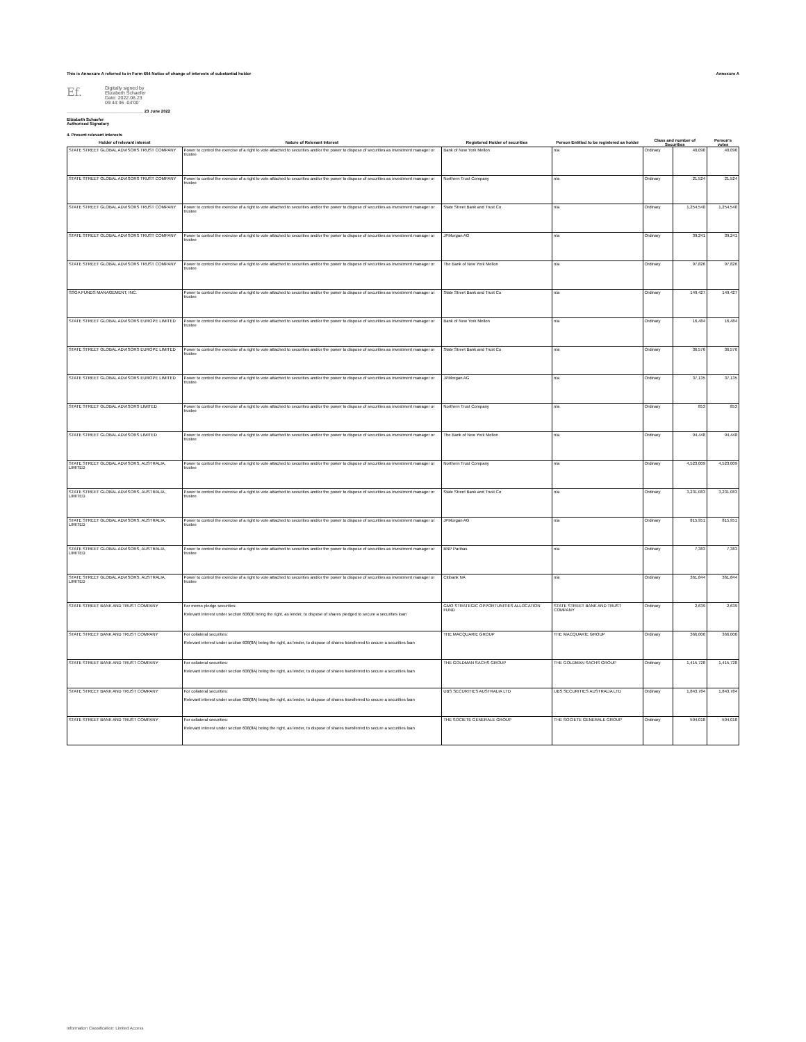This is Annexure A referred to in Form 604 Notice of change of interests of substantial holder Annexure A
Ef.
Digitally signed by
Elizabeth Schaefer
Date: 2022.06.23
09:44:36 -04'00'
_________________________________ 23 June 2022
Elizabeth Schaefer
Authorised Signatory
4. Present relevant interests
| Holder of relevant interest | Nature of Relevant Interest | Registered Holder of securities | Person Entitled to be registered as holder | Class and number of Securities | | Person's votes |
| --- | --- | --- | --- | --- | --- | --- |
| STATE STREET GLOBAL ADVISORS TRUST COMPANY | Power to control the exercise of a right to vote attached to securities and/or the power to dispose of securities as investment manager or trustee | Bank of New York Mellon | n/a | Ordinary | 40,090 | 40,090 |
| STATE STREET GLOBAL ADVISORS TRUST COMPANY | Power to control the exercise of a right to vote attached to securities and/or the power to dispose of securities as investment manager or trustee | Northern Trust Company | n/a | Ordinary | 21,524 | 21,524 |
| STATE STREET GLOBAL ADVISORS TRUST COMPANY | Power to control the exercise of a right to vote attached to securities and/or the power to dispose of securities as investment manager or trustee | State Street Bank and Trust Co | n/a | Ordinary | 1,254,540 | 1,254,540 |
| STATE STREET GLOBAL ADVISORS TRUST COMPANY | Power to control the exercise of a right to vote attached to securities and/or the power to dispose of securities as investment manager or trustee | JPMorgan AG | n/a | Ordinary | 39,241 | 39,241 |
| STATE STREET GLOBAL ADVISORS TRUST COMPANY | Power to control the exercise of a right to vote attached to securities and/or the power to dispose of securities as investment manager or trustee | The Bank of New York Mellon | n/a | Ordinary | 97,826 | 97,826 |
| SSGA FUNDS MANAGEMENT, INC. | Power to control the exercise of a right to vote attached to securities and/or the power to dispose of securities as investment manager or trustee | State Street Bank and Trust Co | n/a | Ordinary | 149,427 | 149,427 |
| STATE STREET GLOBAL ADVISORS EUROPE LIMITED | Power to control the exercise of a right to vote attached to securities and/or the power to dispose of securities as investment manager or trustee | Bank of New York Mellon | n/a | Ordinary | 16,484 | 16,484 |
| STATE STREET GLOBAL ADVISORS EUROPE LIMITED | Power to control the exercise of a right to vote attached to securities and/or the power to dispose of securities as investment manager or trustee | State Street Bank and Trust Co | n/a | Ordinary | 36,576 | 36,576 |
| STATE STREET GLOBAL ADVISORS EUROPE LIMITED | Power to control the exercise of a right to vote attached to securities and/or the power to dispose of securities as investment manager or trustee | JPMorgan AG | n/a | Ordinary | 37,135 | 37,135 |
| STATE STREET GLOBAL ADVISORS LIMITED | Power to control the exercise of a right to vote attached to securities and/or the power to dispose of securities as investment manager or trustee | Northern Trust Company | n/a | Ordinary | 853 | 853 |
| STATE STREET GLOBAL ADVISORS LIMITED | Power to control the exercise of a right to vote attached to securities and/or the power to dispose of securities as investment manager or trustee | The Bank of New York Mellon | n/a | Ordinary | 94,448 | 94,448 |
| STATE STREET GLOBAL ADVISORS, AUSTRALIA, LIMITED | Power to control the exercise of a right to vote attached to securities and/or the power to dispose of securities as investment manager or trustee | Northern Trust Company | n/a | Ordinary | 4,523,009 | 4,523,009 |
| STATE STREET GLOBAL ADVISORS, AUSTRALIA, LIMITED | Power to control the exercise of a right to vote attached to securities and/or the power to dispose of securities as investment manager or trustee | State Street Bank and Trust Co | n/a | Ordinary | 3,231,083 | 3,231,083 |
| STATE STREET GLOBAL ADVISORS, AUSTRALIA, LIMITED | Power to control the exercise of a right to vote attached to securities and/or the power to dispose of securities as investment manager or trustee | JPMorgan AG | n/a | Ordinary | 815,951 | 815,951 |
| STATE STREET GLOBAL ADVISORS, AUSTRALIA, LIMITED | Power to control the exercise of a right to vote attached to securities and/or the power to dispose of securities as investment manager or trustee | BNP Paribas | n/a | Ordinary | 7,383 | 7,383 |
| STATE STREET GLOBAL ADVISORS, AUSTRALIA, LIMITED | Power to control the exercise of a right to vote attached to securities and/or the power to dispose of securities as investment manager or trustee | Citibank NA | n/a | Ordinary | 361,844 | 361,844 |
| STATE STREET BANK AND TRUST COMPANY | For memo pledge securities: Relevant interest under section 608(8) being the right, as lender, to dispose of shares pledged to secure a securities loan | GMO STRATEGIC OPPORTUNITIES ALLOCATION FUND | STATE STREET BANK AND TRUST COMPANY | Ordinary | 2,639 | 2,639 |
| STATE STREET BANK AND TRUST COMPANY | For collateral securities: Relevant interest under section 608(8A) being the right, as lender, to dispose of shares transferred to secure a securities loan | THE MACQUARIE GROUP | THE MACQUARIE GROUP | Ordinary | 366,000 | 366,000 |
| STATE STREET BANK AND TRUST COMPANY | For collateral securities: Relevant interest under section 608(8A) being the right, as lender, to dispose of shares transferred to secure a securities loan | THE GOLDMAN SACHS GROUP | THE GOLDMAN SACHS GROUP | Ordinary | 1,415,728 | 1,415,728 |
| STATE STREET BANK AND TRUST COMPANY | For collateral securities: Relevant interest under section 608(8A) being the right, as lender, to dispose of shares transferred to secure a securities loan | UBS SECURITIES AUSTRALIA LTD | UBS SECURITIES AUSTRALIA LTD | Ordinary | 1,843,784 | 1,843,784 |
| STATE STREET BANK AND TRUST COMPANY | For collateral securities: Relevant interest under section 608(8A) being the right, as lender, to dispose of shares transferred to secure a securities loan | THE SOCIETE GENERALE GROUP | THE SOCIETE GENERALE GROUP | Ordinary | 594,018 | 594,018 |
Information Classification: Limited Access